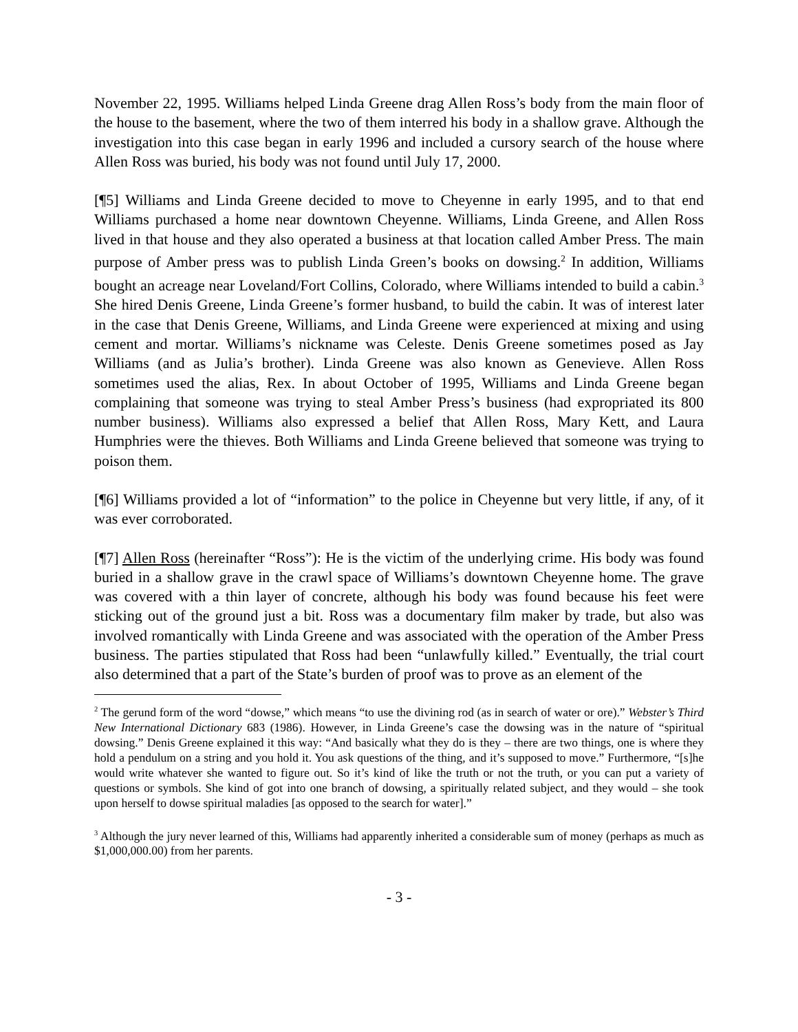November 22, 1995. Williams helped Linda Greene drag Allen Ross’s body from the main floor of the house to the basement, where the two of them interred his body in a shallow grave. Although the investigation into this case began in early 1996 and included a cursory search of the house where Allen Ross was buried, his body was not found until July 17, 2000.
[¶5] Williams and Linda Greene decided to move to Cheyenne in early 1995, and to that end Williams purchased a home near downtown Cheyenne. Williams, Linda Greene, and Allen Ross lived in that house and they also operated a business at that location called Amber Press. The main purpose of Amber press was to publish Linda Green’s books on dowsing.<sup>2</sup> In addition, Williams bought an acreage near Loveland/Fort Collins, Colorado, where Williams intended to build a cabin.<sup>3</sup> She hired Denis Greene, Linda Greene’s former husband, to build the cabin. It was of interest later in the case that Denis Greene, Williams, and Linda Greene were experienced at mixing and using cement and mortar. Williams’s nickname was Celeste. Denis Greene sometimes posed as Jay Williams (and as Julia’s brother). Linda Greene was also known as Genevieve. Allen Ross sometimes used the alias, Rex. In about October of 1995, Williams and Linda Greene began complaining that someone was trying to steal Amber Press’s business (had expropriated its 800 number business). Williams also expressed a belief that Allen Ross, Mary Kett, and Laura Humphries were the thieves. Both Williams and Linda Greene believed that someone was trying to poison them.
[¶6] Williams provided a lot of “information” to the police in Cheyenne but very little, if any, of it was ever corroborated.
[¶7] Allen Ross (hereinafter “Ross”): He is the victim of the underlying crime. His body was found buried in a shallow grave in the crawl space of Williams’s downtown Cheyenne home. The grave was covered with a thin layer of concrete, although his body was found because his feet were sticking out of the ground just a bit. Ross was a documentary film maker by trade, but also was involved romantically with Linda Greene and was associated with the operation of the Amber Press business. The parties stipulated that Ross had been “unlawfully killed.” Eventually, the trial court also determined that a part of the State’s burden of proof was to prove as an element of the
<sup>2</sup> The gerund form of the word “dowse,” which means “to use the divining rod (as in search of water or ore).” Webster’s Third New International Dictionary 683 (1986). However, in Linda Greene’s case the dowsing was in the nature of “spiritual dowsing.” Denis Greene explained it this way: “And basically what they do is they – there are two things, one is where they hold a pendulum on a string and you hold it. You ask questions of the thing, and it’s supposed to move.” Furthermore, “[s]he would write whatever she wanted to figure out. So it’s kind of like the truth or not the truth, or you can put a variety of questions or symbols. She kind of got into one branch of dowsing, a spiritually related subject, and they would – she took upon herself to dowse spiritual maladies [as opposed to the search for water].”
<sup>3</sup> Although the jury never learned of this, Williams had apparently inherited a considerable sum of money (perhaps as much as $1,000,000.00) from her parents.
- 3 -